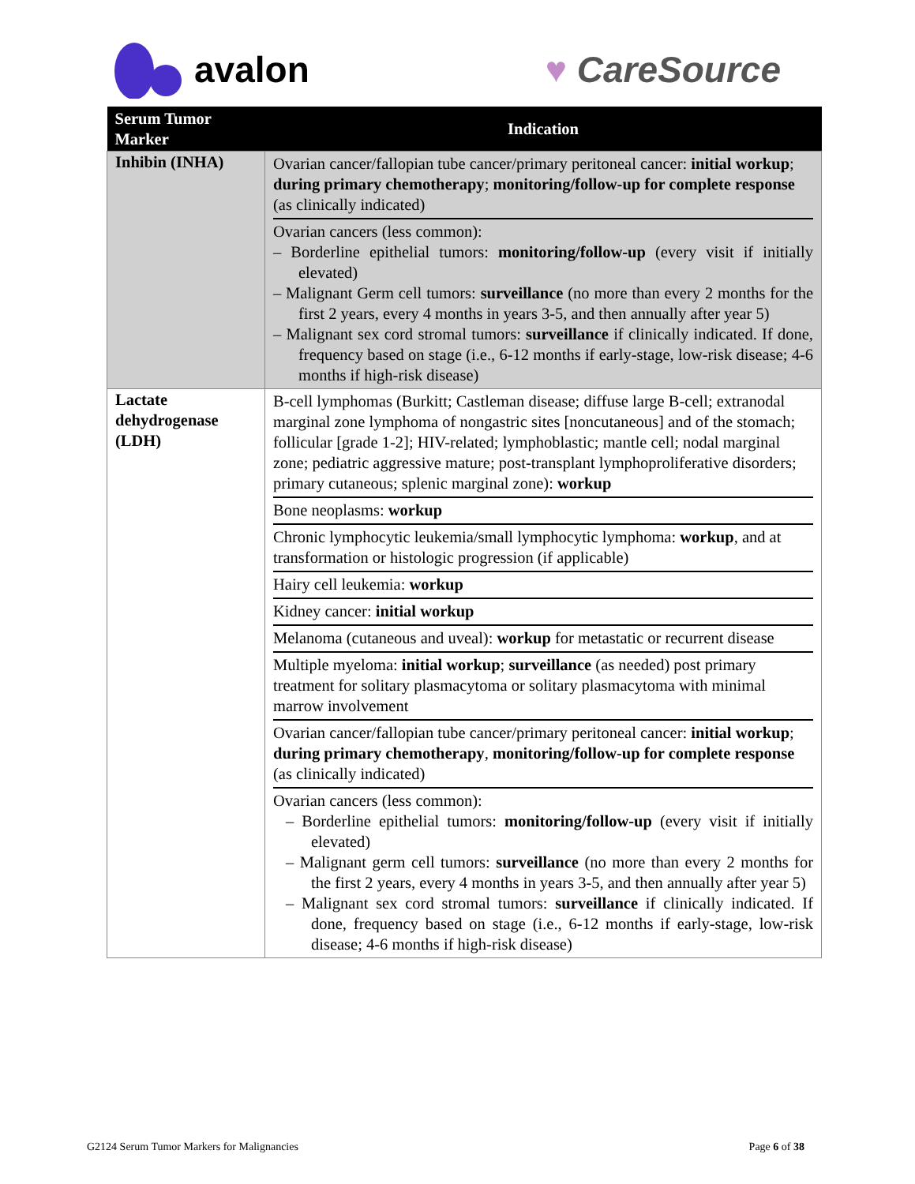avalon ♥ CareSource
| Serum Tumor Marker | Indication |
| --- | --- |
| Inhibin (INHA) | Ovarian cancer/fallopian tube cancer/primary peritoneal cancer: initial workup ; during primary chemotherapy ; monitoring/follow-up for complete response (as clinically indicated) Ovarian cancers (less common): – Borderline epithelial tumors: monitoring/follow-up (every visit if initially elevated) – Malignant Germ cell tumors: surveillance (no more than every 2 months for the first 2 years, every 4 months in years 3-5, and then annually after year 5) – Malignant sex cord stromal tumors: surveillance if clinically indicated. If done, frequency based on stage (i.e., 6-12 months if early-stage, low-risk disease; 4-6 months if high-risk disease) |
| Lactate dehydrogenase (LDH) | B-cell lymphomas (Burkitt; Castleman disease; diffuse large B-cell; extranodal marginal zone lymphoma of nongastric sites [noncutaneous] and of the stomach; follicular [grade 1-2]; HIV-related; lymphoblastic; mantle cell; nodal marginal zone; pediatric aggressive mature; post-transplant lymphoproliferative disorders; primary cutaneous; splenic marginal zone): workup Bone neoplasms: workup Chronic lymphocytic leukemia/small lymphocytic lymphoma: workup , and at transformation or histologic progression (if applicable) Hairy cell leukemia: workup Kidney cancer: initial workup Melanoma (cutaneous and uveal): workup for metastatic or recurrent disease Multiple myeloma: initial workup ; surveillance (as needed) post primary treatment for solitary plasmacytoma or solitary plasmacytoma with minimal marrow involvement Ovarian cancer/fallopian tube cancer/primary peritoneal cancer: initial workup ; during primary chemotherapy , monitoring/follow-up for complete response (as clinically indicated) Ovarian cancers (less common): – Borderline epithelial tumors: monitoring/follow-up (every visit if initially elevated) – Malignant germ cell tumors: surveillance (no more than every 2 months for the first 2 years, every 4 months in years 3-5, and then annually after year 5) – Malignant sex cord stromal tumors: surveillance if clinically indicated. If done, frequency based on stage (i.e., 6-12 months if early-stage, low-risk disease; 4-6 months if high-risk disease) |
G2124 Serum Tumor Markers for Malignancies Page 6 of 38